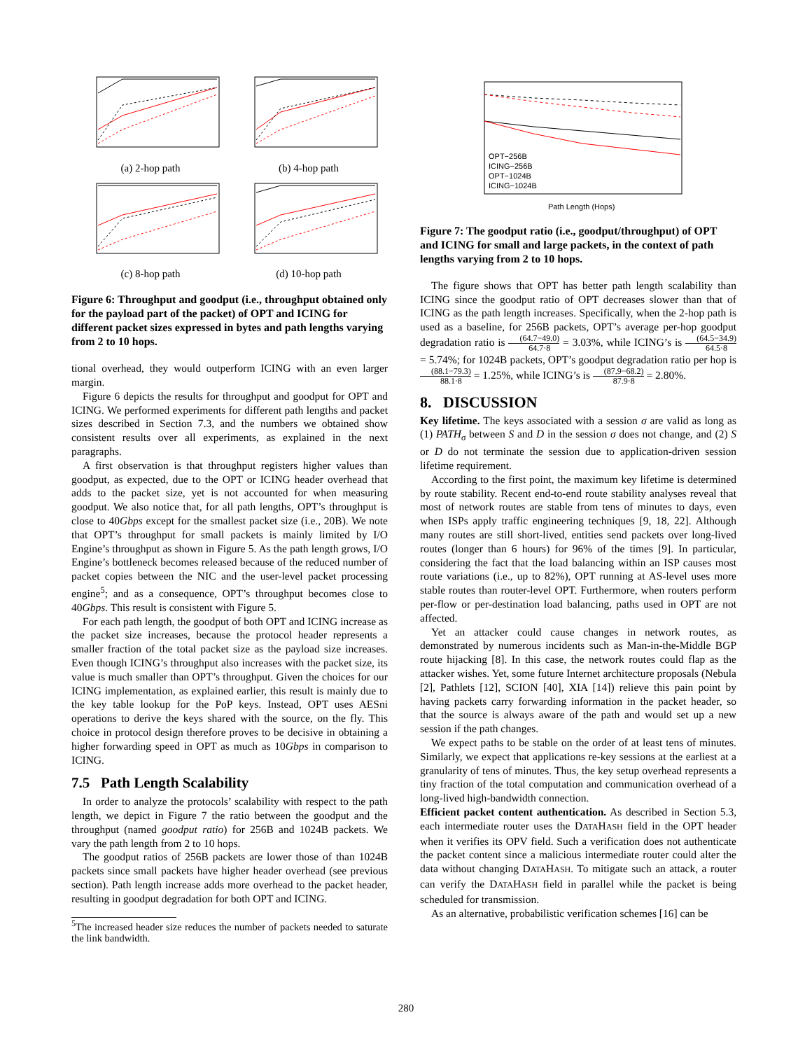(a) 2-hop path
(b) 4-hop path
(c) 8-hop path
(d) 10-hop path
Figure 6: Throughput and goodput (i.e., throughput obtained only for the payload part of the packet) of OPT and ICING for different packet sizes expressed in bytes and path lengths varying from 2 to 10 hops.
tional overhead, they would outperform ICING with an even larger margin.
Figure 6 depicts the results for throughput and goodput for OPT and ICING. We performed experiments for different path lengths and packet sizes described in Section 7.3, and the numbers we obtained show consistent results over all experiments, as explained in the next paragraphs.
A first observation is that throughput registers higher values than goodput, as expected, due to the OPT or ICING header overhead that adds to the packet size, yet is not accounted for when measuring goodput. We also notice that, for all path lengths, OPT’s throughput is close to 40Gbps except for the smallest packet size (i.e., 20B). We note that OPT’s throughput for small packets is mainly limited by I/O Engine’s throughput as shown in Figure 5. As the path length grows, I/O Engine’s bottleneck becomes released because of the reduced number of packet copies between the NIC and the user-level packet processing engine<sup>5</sup>; and as a consequence, OPT’s throughput becomes close to 40Gbps. This result is consistent with Figure 5.
For each path length, the goodput of both OPT and ICING increase as the packet size increases, because the protocol header represents a smaller fraction of the total packet size as the payload size increases. Even though ICING’s throughput also increases with the packet size, its value is much smaller than OPT’s throughput. Given the choices for our ICING implementation, as explained earlier, this result is mainly due to the key table lookup for the PoP keys. Instead, OPT uses AESni operations to derive the keys shared with the source, on the fly. This choice in protocol design therefore proves to be decisive in obtaining a higher forwarding speed in OPT as much as 10Gbps in comparison to ICING.
7.5 Path Length Scalability
In order to analyze the protocols’ scalability with respect to the path length, we depict in Figure 7 the ratio between the goodput and the throughput (named goodput ratio) for 256B and 1024B packets. We vary the path length from 2 to 10 hops.
The goodput ratios of 256B packets are lower those of than 1024B packets since small packets have higher header overhead (see previous section). Path length increase adds more overhead to the packet header, resulting in goodput degradation for both OPT and ICING.
<sup>5</sup> The increased header size reduces the number of packets needed to saturate the link bandwidth.
Path Length (Hops)
OPT−256B
ICING−256B
OPT−1024B
ICING−1024B
Figure 7: The goodput ratio (i.e., goodput/throughput) of OPT and ICING for small and large packets, in the context of path lengths varying from 2 to 10 hops.
The figure shows that OPT has better path length scalability than ICING since the goodput ratio of OPT decreases slower than that of ICING as the path length increases. Specifically, when the 2-hop path is used as a baseline, for 256B packets, OPT’s average per-hop goodput degradation ratio is (64.7−49.0) 64.7·8 = 3.03%, while ICING’s is (64.5−34.9) 64.5·8 = 5.74%; for 1024B packets, OPT’s goodput degradation ratio per hop is (88.1−79.3) 88.1·8 = 1.25%, while ICING’s is (87.9−68.2) 87.9·8 = 2.80%.
8. DISCUSSION
Key lifetime. The keys associated with a session σ are valid as long as (1) PATH<sub>σ</sub> between S and D in the session σ does not change, and (2) S or D do not terminate the session due to application-driven session lifetime requirement.
According to the first point, the maximum key lifetime is determined by route stability. Recent end-to-end route stability analyses reveal that most of network routes are stable from tens of minutes to days, even when ISPs apply traffic engineering techniques [9, 18, 22]. Although many routes are still short-lived, entities send packets over long-lived routes (longer than 6 hours) for 96% of the times [9]. In particular, considering the fact that the load balancing within an ISP causes most route variations (i.e., up to 82%), OPT running at AS-level uses more stable routes than router-level OPT. Furthermore, when routers perform per-flow or per-destination load balancing, paths used in OPT are not affected.
Yet an attacker could cause changes in network routes, as demonstrated by numerous incidents such as Man-in-the-Middle BGP route hijacking [8]. In this case, the network routes could flap as the attacker wishes. Yet, some future Internet architecture proposals (Nebula [2], Pathlets [12], SCION [40], XIA [14]) relieve this pain point by having packets carry forwarding information in the packet header, so that the source is always aware of the path and would set up a new session if the path changes.
We expect paths to be stable on the order of at least tens of minutes. Similarly, we expect that applications re-key sessions at the earliest at a granularity of tens of minutes. Thus, the key setup overhead represents a tiny fraction of the total computation and communication overhead of a long-lived high-bandwidth connection.
Efficient packet content authentication. As described in Section 5.3, each intermediate router uses the DATAHASH field in the OPT header when it verifies its OPV field. Such a verification does not authenticate the packet content since a malicious intermediate router could alter the data without changing DATAHASH. To mitigate such an attack, a router can verify the DATAHASH field in parallel while the packet is being scheduled for transmission.
As an alternative, probabilistic verification schemes [16] can be
280